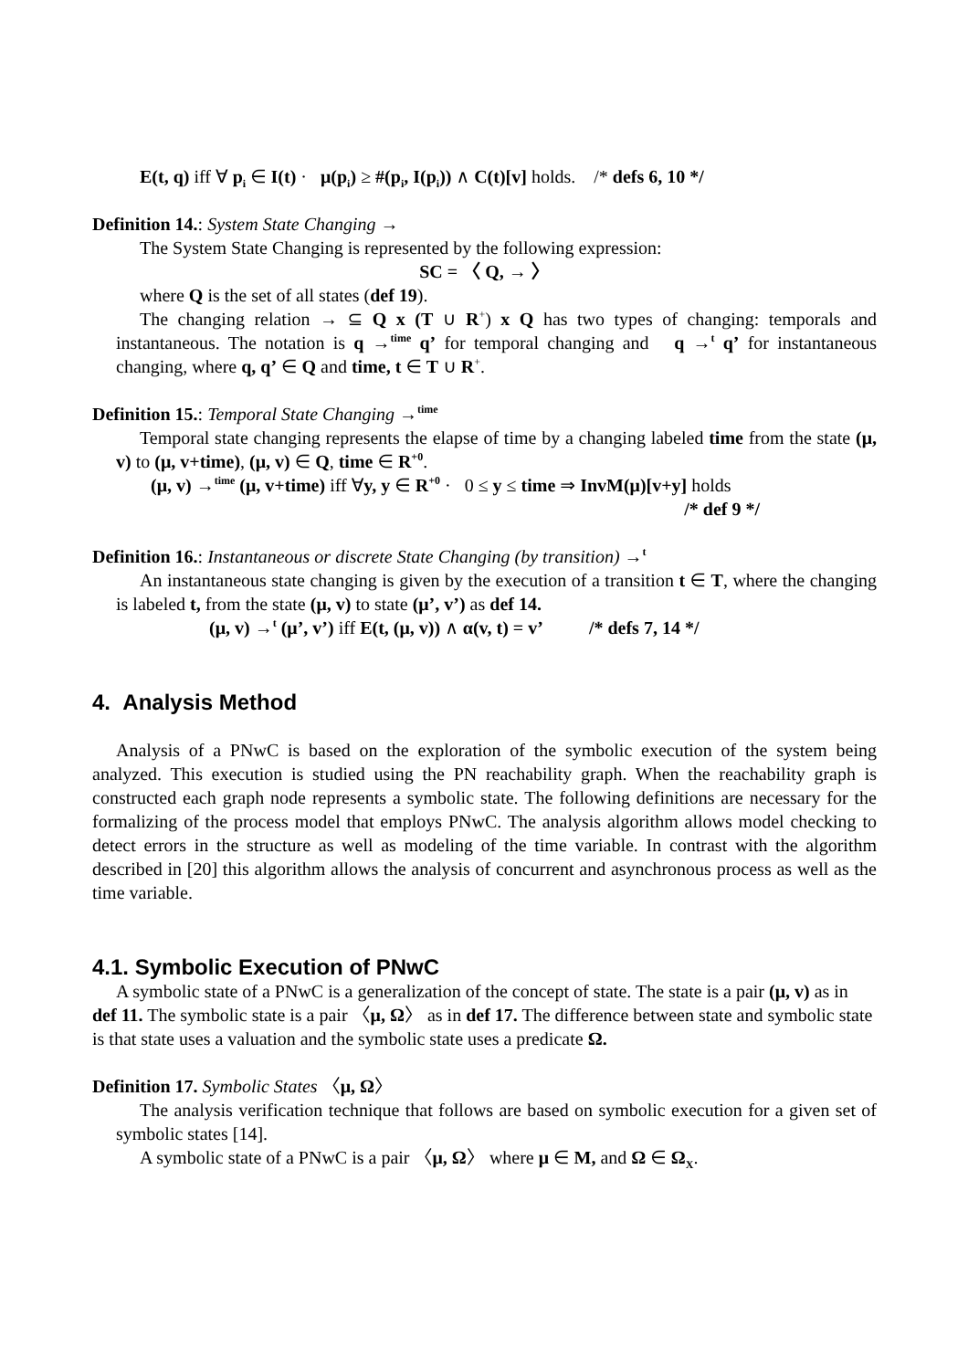E(t, q) iff ∀ p<sub>i</sub> ∈ I(t) · μ(p<sub>i</sub>) ≥ #(p<sub>i</sub>, I(p<sub>i</sub>)) ∧ C(t)[v] holds. /* defs 6, 10 */
Definition 14.: System State Changing →
The System State Changing is represented by the following expression:
SC = 〈 Q, → 〉
where Q is the set of all states (def 19).
The changing relation → ⊆ Q x (T ∪ R<sup>+</sup>) x Q has two types of changing: temporals and instantaneous. The notation is q →<sup>time</sup> q’ for temporal changing and q →<sup>t</sup> q’ for instantaneous changing, where q, q’ ∈ Q and time, t ∈ T ∪ R<sup>+</sup>.
Definition 15.: Temporal State Changing →<sup>time</sup>
Temporal state changing represents the elapse of time by a changing labeled time from the state (μ, v) to (μ, v+time), (μ, v) ∈ Q, time ∈ R<sup>+0</sup>.
(μ, v) →<sup>time</sup> (μ, v+time) iff ∀y, y ∈ R<sup>+0</sup> · 0 ≤ y ≤ time ⇒ InvM(μ)[v+y] holds
/* def 9 */
Definition 16.: Instantaneous or discrete State Changing (by transition) →<sup>t</sup>
An instantaneous state changing is given by the execution of a transition t ∈ T, where the changing is labeled t, from the state (μ, v) to state (μ’, v’) as def 14.
(μ, v) →<sup>t</sup> (μ’, v’) iff E(t, (μ, v)) ∧ α(v, t) = v’ /* defs 7, 14 */
4. Analysis Method
Analysis of a PNwC is based on the exploration of the symbolic execution of the system being analyzed. This execution is studied using the PN reachability graph. When the reachability graph is constructed each graph node represents a symbolic state. The following definitions are necessary for the formalizing of the process model that employs PNwC. The analysis algorithm allows model checking to detect errors in the structure as well as modeling of the time variable. In contrast with the algorithm described in [20] this algorithm allows the analysis of concurrent and asynchronous process as well as the time variable.
4.1. Symbolic Execution of PNwC
A symbolic state of a PNwC is a generalization of the concept of state. The state is a pair (μ, v) as in def 11. The symbolic state is a pair 〈μ, Ω〉 as in def 17. The difference between state and symbolic state is that state uses a valuation and the symbolic state uses a predicate Ω.
Definition 17. Symbolic States 〈μ, Ω〉
The analysis verification technique that follows are based on symbolic execution for a given set of symbolic states [14].
A symbolic state of a PNwC is a pair 〈μ, Ω〉 where μ ∈ M, and Ω ∈ Ω<sub>X</sub>.